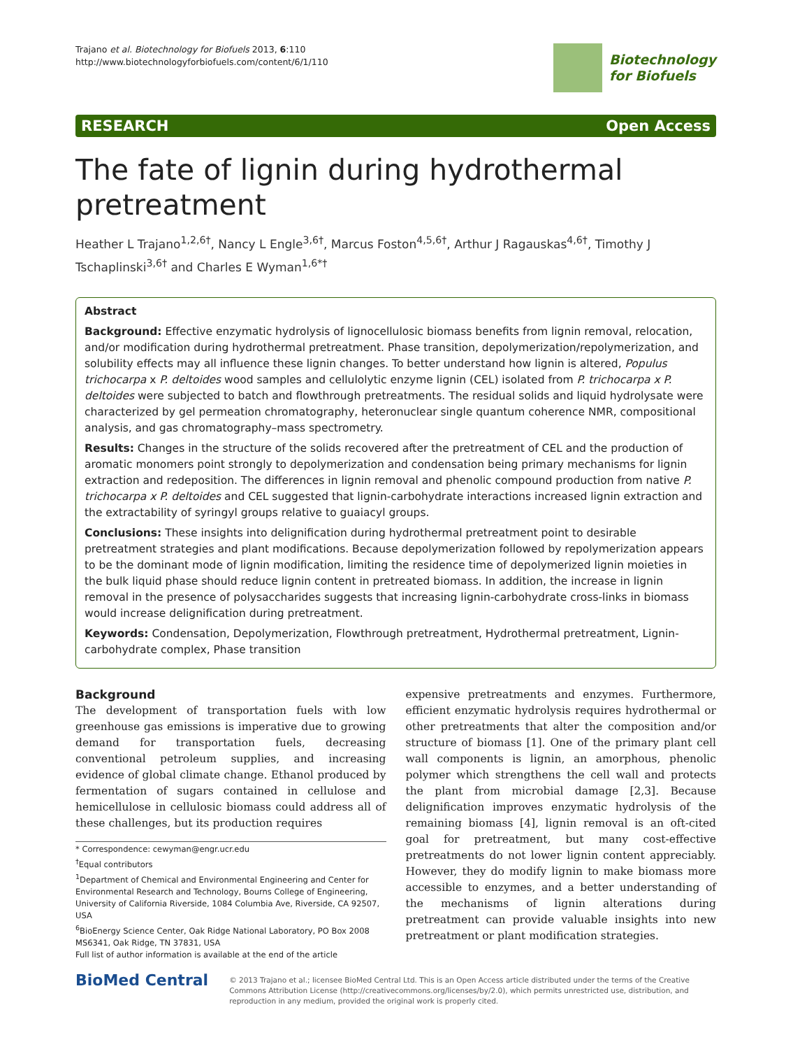Trajano et al. Biotechnology for Biofuels 2013, 6:110
http://www.biotechnologyforbiofuels.com/content/6/1/110
Biotechnology
for Biofuels
RESEARCH Open Access
The fate of lignin during hydrothermal pretreatment
Heather L Trajano<sup>1,2,6†</sup>, Nancy L Engle<sup>3,6†</sup>, Marcus Foston<sup>4,5,6†</sup>, Arthur J Ragauskas<sup>4,6†</sup>, Timothy J Tschaplinski<sup>3,6†</sup> and Charles E Wyman<sup>1,6*†</sup>
Abstract
Background: Effective enzymatic hydrolysis of lignocellulosic biomass benefits from lignin removal, relocation, and/or modification during hydrothermal pretreatment. Phase transition, depolymerization/repolymerization, and solubility effects may all influence these lignin changes. To better understand how lignin is altered, Populus trichocarpa x P. deltoides wood samples and cellulolytic enzyme lignin (CEL) isolated from P. trichocarpa x P. deltoides were subjected to batch and flowthrough pretreatments. The residual solids and liquid hydrolysate were characterized by gel permeation chromatography, heteronuclear single quantum coherence NMR, compositional analysis, and gas chromatography–mass spectrometry.
Results: Changes in the structure of the solids recovered after the pretreatment of CEL and the production of aromatic monomers point strongly to depolymerization and condensation being primary mechanisms for lignin extraction and redeposition. The differences in lignin removal and phenolic compound production from native P. trichocarpa x P. deltoides and CEL suggested that lignin-carbohydrate interactions increased lignin extraction and the extractability of syringyl groups relative to guaiacyl groups.
Conclusions: These insights into delignification during hydrothermal pretreatment point to desirable pretreatment strategies and plant modifications. Because depolymerization followed by repolymerization appears to be the dominant mode of lignin modification, limiting the residence time of depolymerized lignin moieties in the bulk liquid phase should reduce lignin content in pretreated biomass. In addition, the increase in lignin removal in the presence of polysaccharides suggests that increasing lignin-carbohydrate cross-links in biomass would increase delignification during pretreatment.
Keywords: Condensation, Depolymerization, Flowthrough pretreatment, Hydrothermal pretreatment, Lignin-carbohydrate complex, Phase transition
Background
The development of transportation fuels with low greenhouse gas emissions is imperative due to growing demand for transportation fuels, decreasing conventional petroleum supplies, and increasing evidence of global climate change. Ethanol produced by fermentation of sugars contained in cellulose and hemicellulose in cellulosic biomass could address all of these challenges, but its production requires
* Correspondence: cewyman@engr.ucr.edu
<sup>†</sup> Equal contributors
<sup>1</sup> Department of Chemical and Environmental Engineering and Center for Environmental Research and Technology, Bourns College of Engineering, University of California Riverside, 1084 Columbia Ave, Riverside, CA 92507, USA
<sup>6</sup> BioEnergy Science Center, Oak Ridge National Laboratory, PO Box 2008 MS6341, Oak Ridge, TN 37831, USA
Full list of author information is available at the end of the article
expensive pretreatments and enzymes. Furthermore, efficient enzymatic hydrolysis requires hydrothermal or other pretreatments that alter the composition and/or structure of biomass [1]. One of the primary plant cell wall components is lignin, an amorphous, phenolic polymer which strengthens the cell wall and protects the plant from microbial damage [2,3]. Because delignification improves enzymatic hydrolysis of the remaining biomass [4], lignin removal is an oft-cited goal for pretreatment, but many cost-effective pretreatments do not lower lignin content appreciably. However, they do modify lignin to make biomass more accessible to enzymes, and a better understanding of the mechanisms of lignin alterations during pretreatment can provide valuable insights into new pretreatment or plant modification strategies.
BioMed Central
© 2013 Trajano et al.; licensee BioMed Central Ltd. This is an Open Access article distributed under the terms of the Creative Commons Attribution License (http://creativecommons.org/licenses/by/2.0), which permits unrestricted use, distribution, and reproduction in any medium, provided the original work is properly cited.